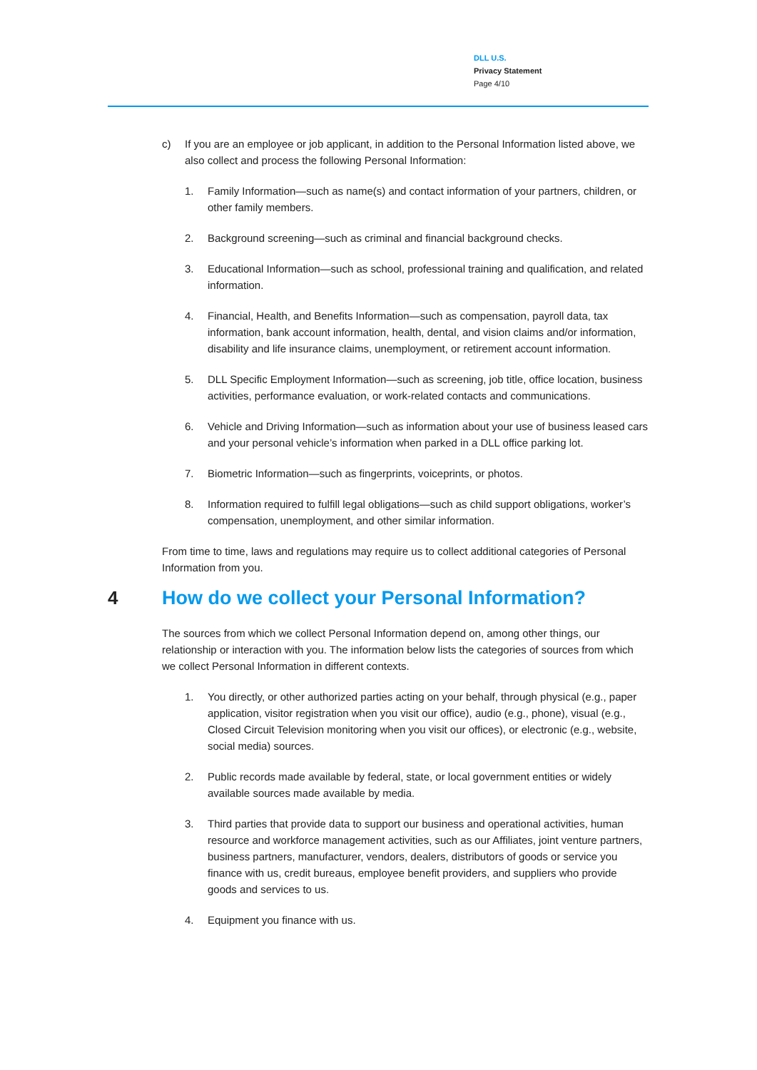DLL U.S.
Privacy Statement
Page 4/10
c) If you are an employee or job applicant, in addition to the Personal Information listed above, we also collect and process the following Personal Information:
1. Family Information—such as name(s) and contact information of your partners, children, or other family members.
2. Background screening—such as criminal and financial background checks.
3. Educational Information—such as school, professional training and qualification, and related information.
4. Financial, Health, and Benefits Information—such as compensation, payroll data, tax information, bank account information, health, dental, and vision claims and/or information, disability and life insurance claims, unemployment, or retirement account information.
5. DLL Specific Employment Information—such as screening, job title, office location, business activities, performance evaluation, or work-related contacts and communications.
6. Vehicle and Driving Information—such as information about your use of business leased cars and your personal vehicle’s information when parked in a DLL office parking lot.
7. Biometric Information—such as fingerprints, voiceprints, or photos.
8. Information required to fulfill legal obligations—such as child support obligations, worker’s compensation, unemployment, and other similar information.
From time to time, laws and regulations may require us to collect additional categories of Personal Information from you.
4 How do we collect your Personal Information?
The sources from which we collect Personal Information depend on, among other things, our relationship or interaction with you. The information below lists the categories of sources from which we collect Personal Information in different contexts.
1. You directly, or other authorized parties acting on your behalf, through physical (e.g., paper application, visitor registration when you visit our office), audio (e.g., phone), visual (e.g., Closed Circuit Television monitoring when you visit our offices), or electronic (e.g., website, social media) sources.
2. Public records made available by federal, state, or local government entities or widely available sources made available by media.
3. Third parties that provide data to support our business and operational activities, human resource and workforce management activities, such as our Affiliates, joint venture partners, business partners, manufacturer, vendors, dealers, distributors of goods or service you finance with us, credit bureaus, employee benefit providers, and suppliers who provide goods and services to us.
4. Equipment you finance with us.